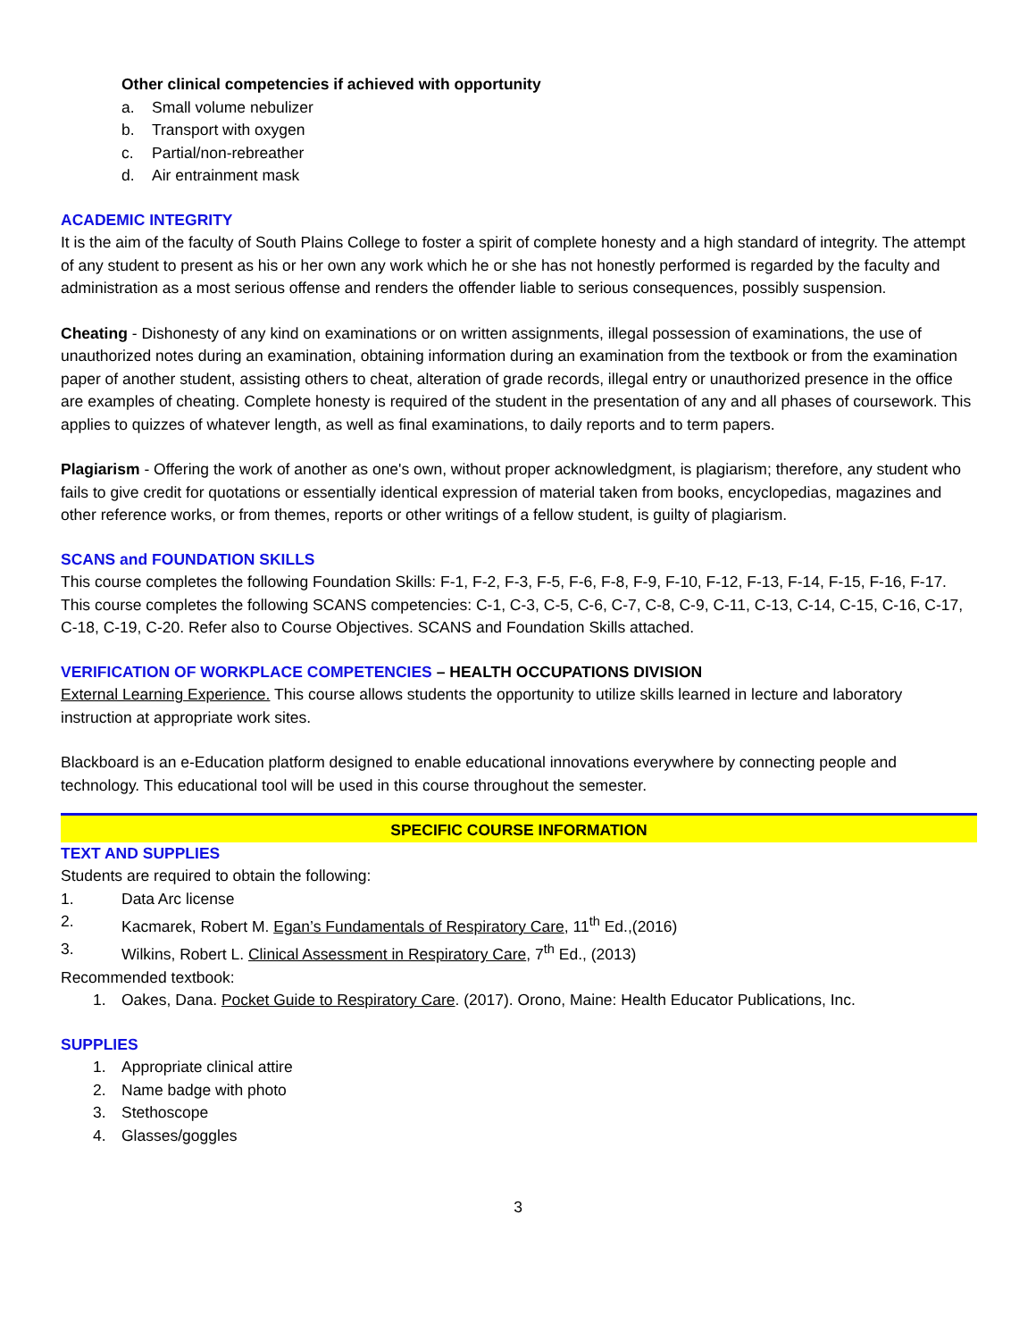Other clinical competencies if achieved with opportunity
a. Small volume nebulizer
b. Transport with oxygen
c. Partial/non-rebreather
d. Air entrainment mask
ACADEMIC INTEGRITY
It is the aim of the faculty of South Plains College to foster a spirit of complete honesty and a high standard of integrity. The attempt of any student to present as his or her own any work which he or she has not honestly performed is regarded by the faculty and administration as a most serious offense and renders the offender liable to serious consequences, possibly suspension.
Cheating - Dishonesty of any kind on examinations or on written assignments, illegal possession of examinations, the use of unauthorized notes during an examination, obtaining information during an examination from the textbook or from the examination paper of another student, assisting others to cheat, alteration of grade records, illegal entry or unauthorized presence in the office are examples of cheating. Complete honesty is required of the student in the presentation of any and all phases of coursework. This applies to quizzes of whatever length, as well as final examinations, to daily reports and to term papers.
Plagiarism - Offering the work of another as one's own, without proper acknowledgment, is plagiarism; therefore, any student who fails to give credit for quotations or essentially identical expression of material taken from books, encyclopedias, magazines and other reference works, or from themes, reports or other writings of a fellow student, is guilty of plagiarism.
SCANS and FOUNDATION SKILLS
This course completes the following Foundation Skills: F-1, F-2, F-3, F-5, F-6, F-8, F-9, F-10, F-12, F-13, F-14, F-15, F-16, F-17. This course completes the following SCANS competencies: C-1, C-3, C-5, C-6, C-7, C-8, C-9, C-11, C-13, C-14, C-15, C-16, C-17, C-18, C-19, C-20. Refer also to Course Objectives. SCANS and Foundation Skills attached.
VERIFICATION OF WORKPLACE COMPETENCIES – HEALTH OCCUPATIONS DIVISION
External Learning Experience. This course allows students the opportunity to utilize skills learned in lecture and laboratory instruction at appropriate work sites.
Blackboard is an e-Education platform designed to enable educational innovations everywhere by connecting people and technology. This educational tool will be used in this course throughout the semester.
SPECIFIC COURSE INFORMATION
TEXT AND SUPPLIES
Students are required to obtain the following:
1. Data Arc license
2. Kacmarek, Robert M. Egan’s Fundamentals of Respiratory Care, 11<sup>th</sup> Ed.,(2016)
3. Wilkins, Robert L. Clinical Assessment in Respiratory Care, 7<sup>th</sup> Ed., (2013)
Recommended textbook:
1. Oakes, Dana. Pocket Guide to Respiratory Care. (2017). Orono, Maine: Health Educator Publications, Inc.
SUPPLIES
1. Appropriate clinical attire
2. Name badge with photo
3. Stethoscope
4. Glasses/goggles
3